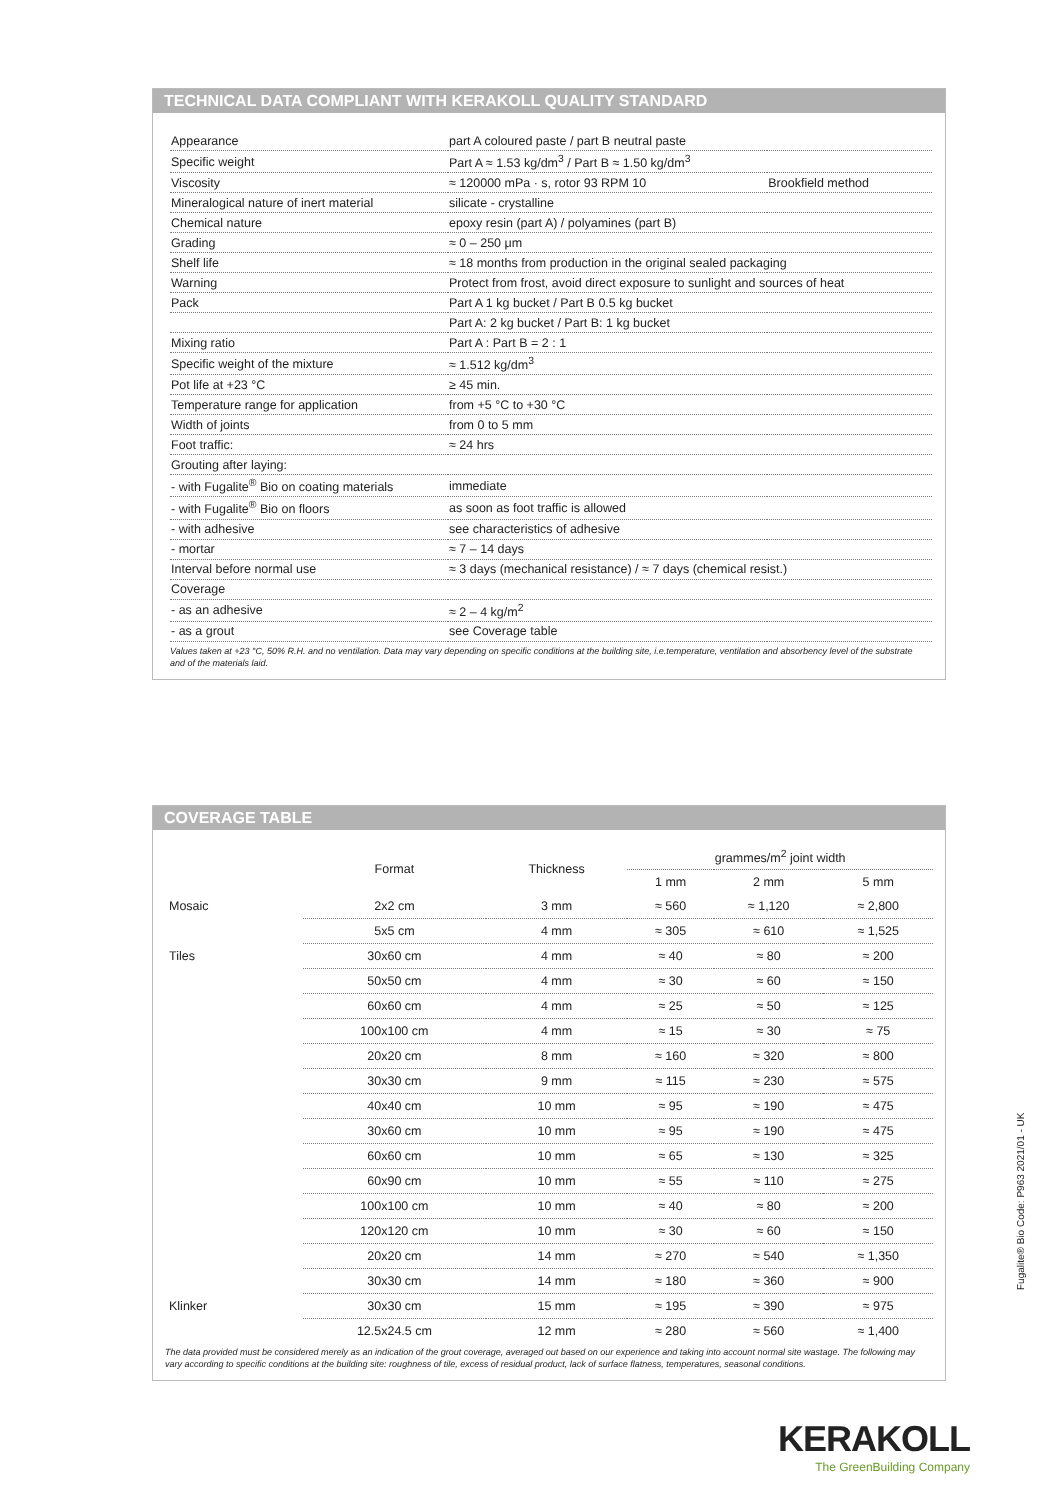TECHNICAL DATA COMPLIANT WITH KERAKOLL QUALITY STANDARD
| Appearance | part A coloured paste / part B neutral paste | |
| Specific weight | Part A ≈ 1.53 kg/dm<sup>3</sup> / Part B ≈ 1.50 kg/dm<sup>3</sup> | |
| Viscosity | ≈ 120000 mPa · s, rotor 93 RPM 10 | Brookfield method |
| Mineralogical nature of inert material | silicate - crystalline | |
| Chemical nature | epoxy resin (part A) / polyamines (part B) | |
| Grading | ≈ 0 – 250 μm | |
| Shelf life | ≈ 18 months from production in the original sealed packaging | |
| Warning | Protect from frost, avoid direct exposure to sunlight and sources of heat | |
| Pack | Part A 1 kg bucket / Part B 0.5 kg bucket | |
| | Part A: 2 kg bucket / Part B: 1 kg bucket | |
| Mixing ratio | Part A : Part B = 2 : 1 | |
| Specific weight of the mixture | ≈ 1.512 kg/dm<sup>3</sup> | |
| Pot life at +23 °C | ≥ 45 min. | |
| Temperature range for application | from +5 °C to +30 °C | |
| Width of joints | from 0 to 5 mm | |
| Foot traffic: | ≈ 24 hrs | |
| Grouting after laying: | | |
| - with Fugalite<sup>®</sup> Bio on coating materials | immediate | |
| - with Fugalite<sup>®</sup> Bio on floors | as soon as foot traffic is allowed | |
| - with adhesive | see characteristics of adhesive | |
| - mortar | ≈ 7 – 14 days | |
| Interval before normal use | ≈ 3 days (mechanical resistance) / ≈ 7 days (chemical resist.) | |
| Coverage | | |
| - as an adhesive | ≈ 2 – 4 kg/m<sup>2</sup> | |
| - as a grout | see Coverage table | |
Values taken at +23 °C, 50% R.H. and no ventilation. Data may vary depending on specific conditions at the building site, i.e.temperature, ventilation and absorbency level of the substrate and of the materials laid.
COVERAGE TABLE
| | Format | Thickness | grammes/m<sup>2</sup> joint width | | |
| --- | --- | --- | --- | --- | --- |
| | | | 1 mm | 2 mm | 5 mm |
| Mosaic | 2x2 cm | 3 mm | ≈ 560 | ≈ 1,120 | ≈ 2,800 |
| | 5x5 cm | 4 mm | ≈ 305 | ≈ 610 | ≈ 1,525 |
| Tiles | 30x60 cm | 4 mm | ≈ 40 | ≈ 80 | ≈ 200 |
| | 50x50 cm | 4 mm | ≈ 30 | ≈ 60 | ≈ 150 |
| | 60x60 cm | 4 mm | ≈ 25 | ≈ 50 | ≈ 125 |
| | 100x100 cm | 4 mm | ≈ 15 | ≈ 30 | ≈ 75 |
| | 20x20 cm | 8 mm | ≈ 160 | ≈ 320 | ≈ 800 |
| | 30x30 cm | 9 mm | ≈ 115 | ≈ 230 | ≈ 575 |
| | 40x40 cm | 10 mm | ≈ 95 | ≈ 190 | ≈ 475 |
| | 30x60 cm | 10 mm | ≈ 95 | ≈ 190 | ≈ 475 |
| | 60x60 cm | 10 mm | ≈ 65 | ≈ 130 | ≈ 325 |
| | 60x90 cm | 10 mm | ≈ 55 | ≈ 110 | ≈ 275 |
| | 100x100 cm | 10 mm | ≈ 40 | ≈ 80 | ≈ 200 |
| | 120x120 cm | 10 mm | ≈ 30 | ≈ 60 | ≈ 150 |
| | 20x20 cm | 14 mm | ≈ 270 | ≈ 540 | ≈ 1,350 |
| | 30x30 cm | 14 mm | ≈ 180 | ≈ 360 | ≈ 900 |
| Klinker | 30x30 cm | 15 mm | ≈ 195 | ≈ 390 | ≈ 975 |
| | 12.5x24.5 cm | 12 mm | ≈ 280 | ≈ 560 | ≈ 1,400 |
The data provided must be considered merely as an indication of the grout coverage, averaged out based on our experience and taking into account normal site wastage. The following may vary according to specific conditions at the building site: roughness of tile, excess of residual product, lack of surface flatness, temperatures, seasonal conditions.
Fugalite® Bio Code: P963 2021/01 - UK
KERAKOLL
The GreenBuilding Company